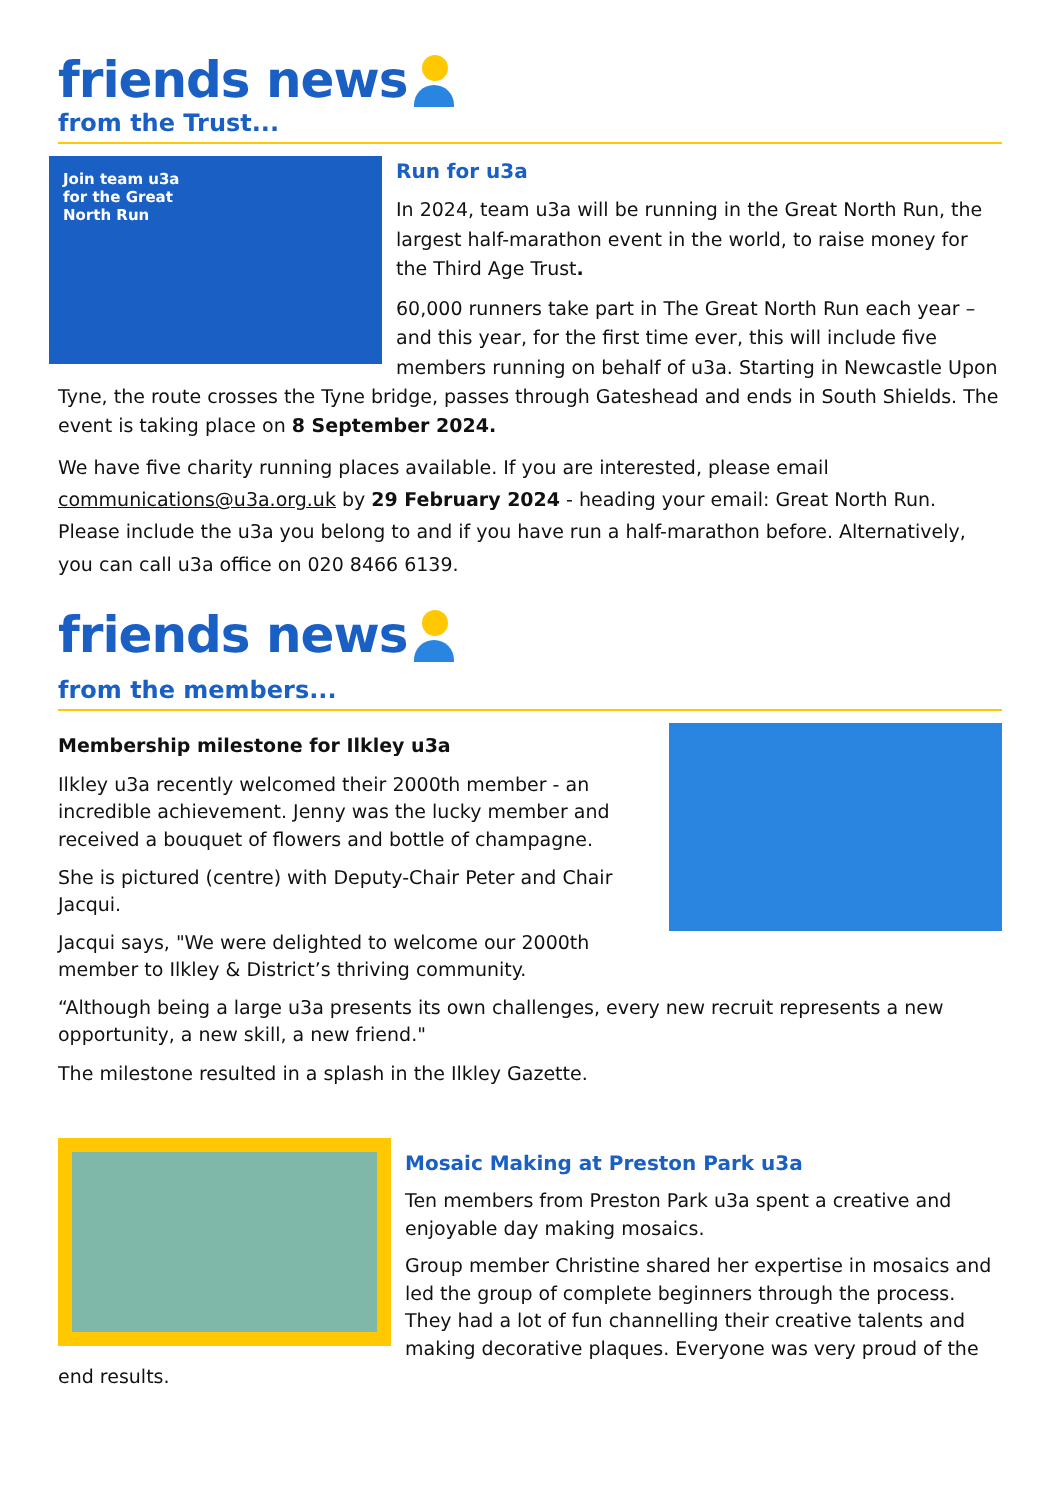friends news
from the Trust...
Join team u3a
for the Great
North Run
Run for u3a
In 2024, team u3a will be running in the Great North Run, the largest half-marathon event in the world, to raise money for the Third Age Trust.
60,000 runners take part in The Great North Run each year – and this year, for the first time ever, this will include five members running on behalf of u3a. Starting in Newcastle Upon Tyne, the route crosses the Tyne bridge, passes through Gateshead and ends in South Shields. The event is taking place on 8 September 2024.
We have five charity running places available. If you are interested, please email communications@u3a.org.uk by 29 February 2024 - heading your email: Great North Run. Please include the u3a you belong to and if you have run a half-marathon before. Alternatively, you can call u3a office on 020 8466 6139.
friends news
from the members...
Membership milestone for Ilkley u3a
Ilkley u3a recently welcomed their 2000th member - an incredible achievement. Jenny was the lucky member and received a bouquet of flowers and bottle of champagne.
She is pictured (centre) with Deputy-Chair Peter and Chair Jacqui.
Jacqui says, "We were delighted to welcome our 2000th member to Ilkley & District’s thriving community.
“Although being a large u3a presents its own challenges, every new recruit represents a new opportunity, a new skill, a new friend."
The milestone resulted in a splash in the Ilkley Gazette.
Mosaic Making at Preston Park u3a
Ten members from Preston Park u3a spent a creative and enjoyable day making mosaics.
Group member Christine shared her expertise in mosaics and led the group of complete beginners through the process. They had a lot of fun channelling their creative talents and making decorative plaques. Everyone was very proud of the end results.